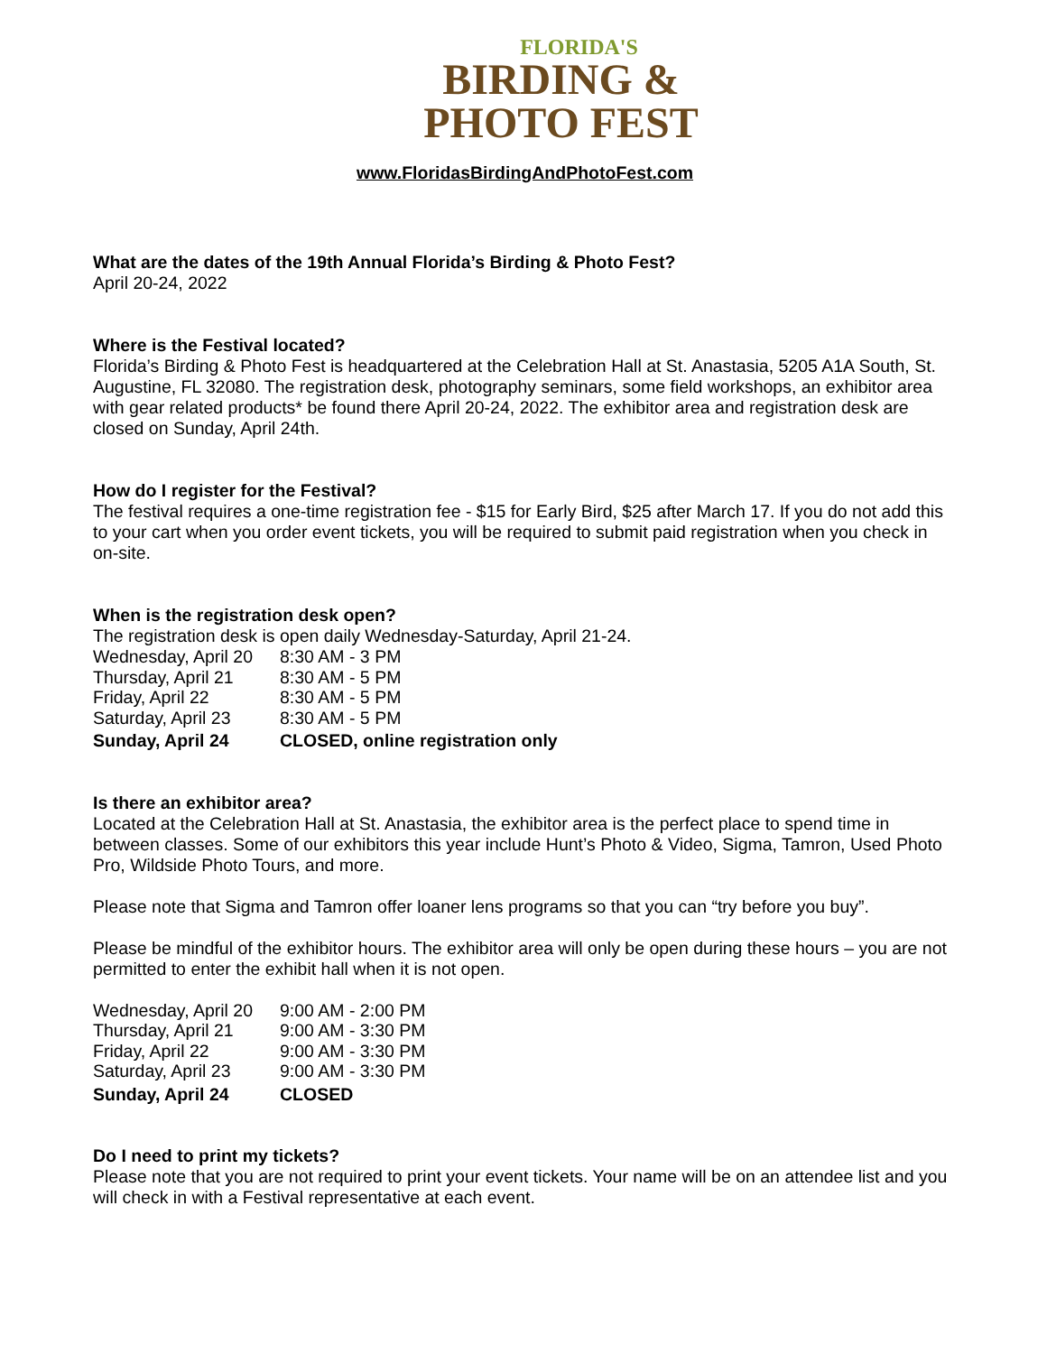FLORIDA'S
BIRDING &
PHOTO FEST
www.FloridasBirdingAndPhotoFest.com
What are the dates of the 19th Annual Florida’s Birding & Photo Fest?
April 20-24, 2022
Where is the Festival located?
Florida’s Birding & Photo Fest is headquartered at the Celebration Hall at St. Anastasia, 5205 A1A South, St. Augustine, FL 32080. The registration desk, photography seminars, some field workshops, an exhibitor area with gear related products* be found there April 20-24, 2022. The exhibitor area and registration desk are closed on Sunday, April 24th.
How do I register for the Festival?
The festival requires a one-time registration fee - $15 for Early Bird, $25 after March 17. If you do not add this to your cart when you order event tickets, you will be required to submit paid registration when you check in on-site.
When is the registration desk open?
The registration desk is open daily Wednesday-Saturday, April 21-24.
| Wednesday, April 20 | 8:30 AM - 3 PM |
| Thursday, April 21 | 8:30 AM - 5 PM |
| Friday, April 22 | 8:30 AM - 5 PM |
| Saturday, April 23 | 8:30 AM - 5 PM |
| Sunday, April 24 | CLOSED, online registration only |
Is there an exhibitor area?
Located at the Celebration Hall at St. Anastasia, the exhibitor area is the perfect place to spend time in between classes. Some of our exhibitors this year include Hunt’s Photo & Video, Sigma, Tamron, Used Photo Pro, Wildside Photo Tours, and more.
Please note that Sigma and Tamron offer loaner lens programs so that you can “try before you buy”.
Please be mindful of the exhibitor hours. The exhibitor area will only be open during these hours – you are not permitted to enter the exhibit hall when it is not open.
| Wednesday, April 20 | 9:00 AM - 2:00 PM |
| Thursday, April 21 | 9:00 AM - 3:30 PM |
| Friday, April 22 | 9:00 AM - 3:30 PM |
| Saturday, April 23 | 9:00 AM - 3:30 PM |
| Sunday, April 24 | CLOSED |
Do I need to print my tickets?
Please note that you are not required to print your event tickets. Your name will be on an attendee list and you will check in with a Festival representative at each event.